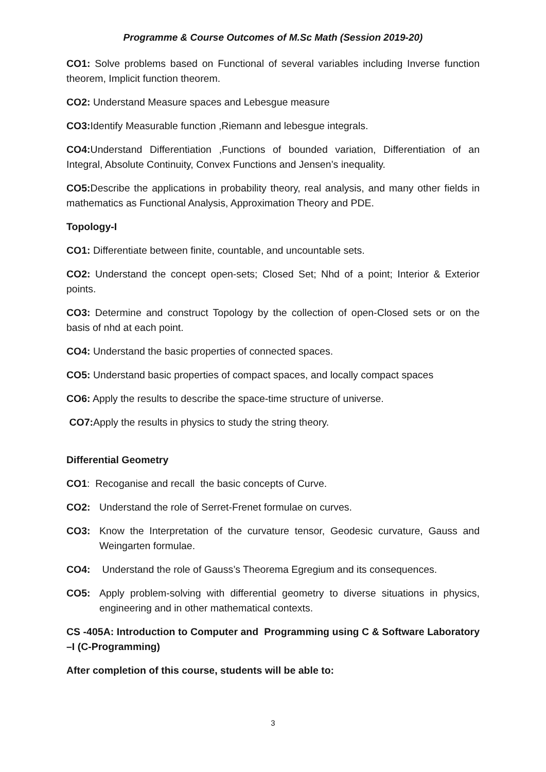Programme & Course Outcomes of M.Sc Math (Session 2019-20)
CO1: Solve problems based on Functional of several variables including Inverse function theorem, Implicit function theorem.
CO2: Understand Measure spaces and Lebesgue measure
CO3: Identify Measurable function ,Riemann and lebesgue integrals.
CO4: Understand Differentiation ,Functions of bounded variation, Differentiation of an Integral, Absolute Continuity, Convex Functions and Jensen’s inequality.
CO5: Describe the applications in probability theory, real analysis, and many other fields in mathematics as Functional Analysis, Approximation Theory and PDE.
Topology-I
CO1: Differentiate between finite, countable, and uncountable sets.
CO2: Understand the concept open-sets; Closed Set; Nhd of a point; Interior & Exterior points.
CO3: Determine and construct Topology by the collection of open-Closed sets or on the basis of nhd at each point.
CO4: Understand the basic properties of connected spaces.
CO5: Understand basic properties of compact spaces, and locally compact spaces
CO6: Apply the results to describe the space-time structure of universe.
CO7: Apply the results in physics to study the string theory.
Differential Geometry
CO1: Recoganise and recall the basic concepts of Curve.
CO2: Understand the role of Serret-Frenet formulae on curves.
CO3: Know the Interpretation of the curvature tensor, Geodesic curvature, Gauss and Weingarten formulae.
CO4: Understand the role of Gauss’s Theorema Egregium and its consequences.
CO5: Apply problem-solving with differential geometry to diverse situations in physics, engineering and in other mathematical contexts.
CS -405A: Introduction to Computer and Programming using C & Software Laboratory –I (C-Programming)
After completion of this course, students will be able to:
3